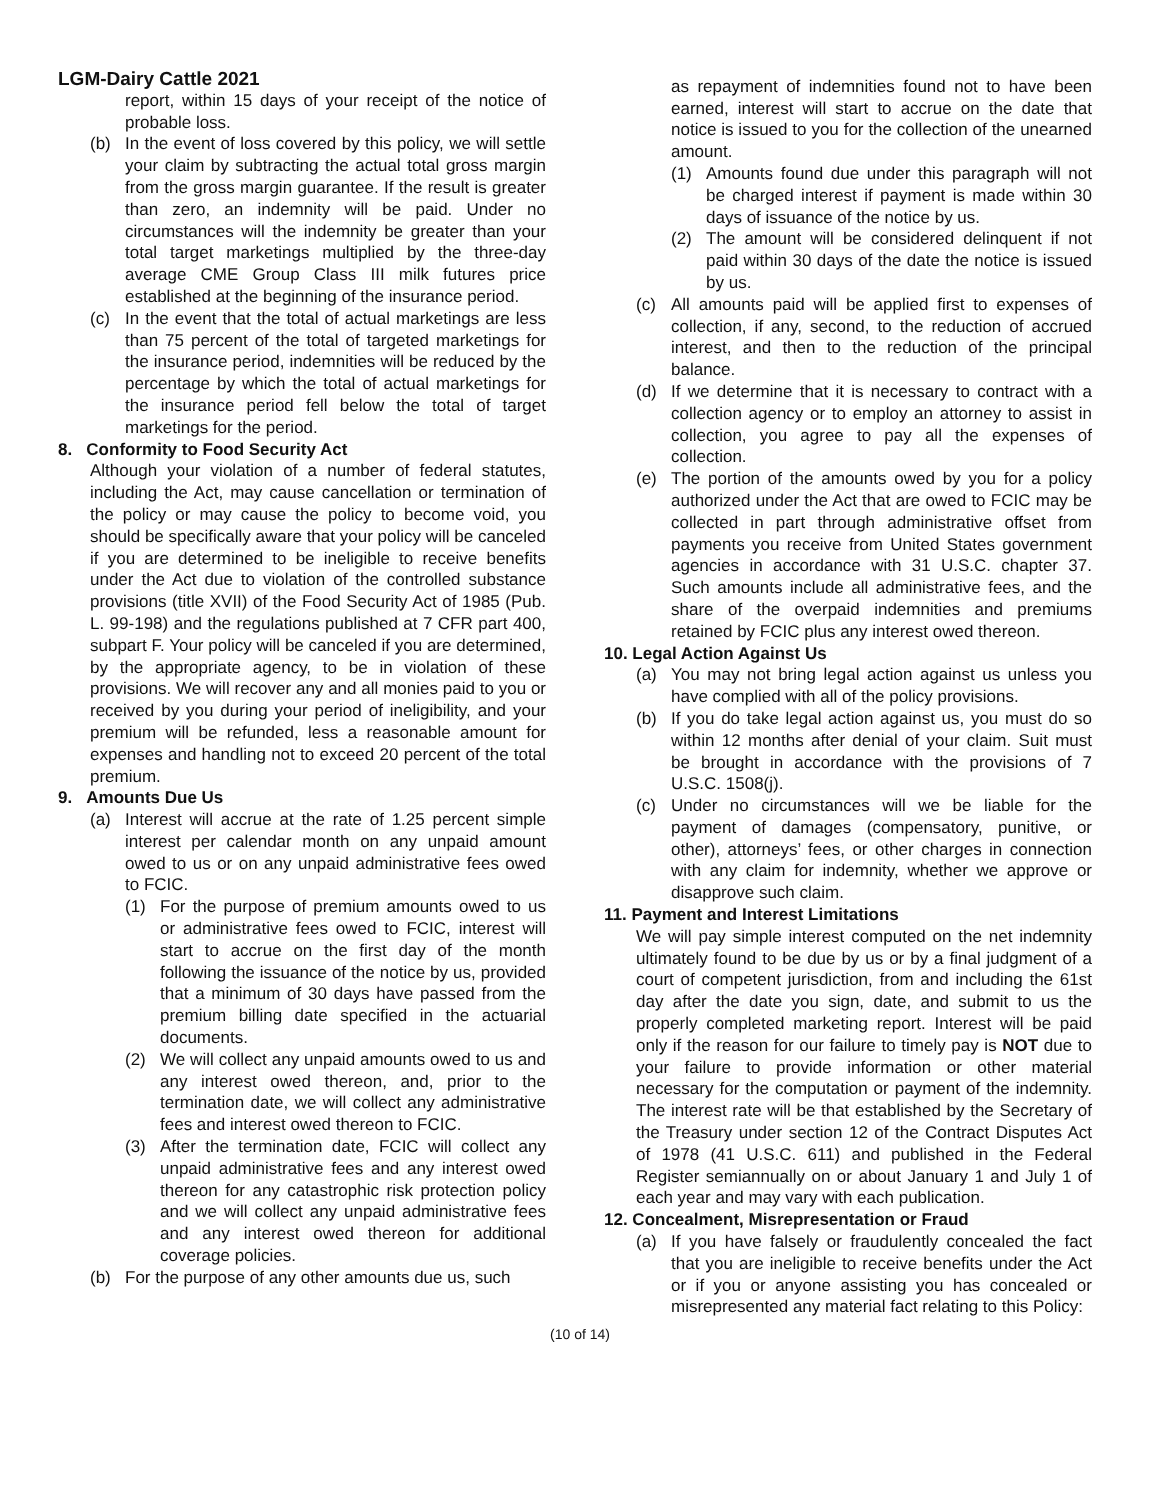LGM-Dairy Cattle 2021
report, within 15 days of your receipt of the notice of probable loss.
(b) In the event of loss covered by this policy, we will settle your claim by subtracting the actual total gross margin from the gross margin guarantee. If the result is greater than zero, an indemnity will be paid. Under no circumstances will the indemnity be greater than your total target marketings multiplied by the three-day average CME Group Class III milk futures price established at the beginning of the insurance period.
(c) In the event that the total of actual marketings are less than 75 percent of the total of targeted marketings for the insurance period, indemnities will be reduced by the percentage by which the total of actual marketings for the insurance period fell below the total of target marketings for the period.
8. Conformity to Food Security Act
Although your violation of a number of federal statutes, including the Act, may cause cancellation or termination of the policy or may cause the policy to become void, you should be specifically aware that your policy will be canceled if you are determined to be ineligible to receive benefits under the Act due to violation of the controlled substance provisions (title XVII) of the Food Security Act of 1985 (Pub. L. 99-198) and the regulations published at 7 CFR part 400, subpart F. Your policy will be canceled if you are determined, by the appropriate agency, to be in violation of these provisions. We will recover any and all monies paid to you or received by you during your period of ineligibility, and your premium will be refunded, less a reasonable amount for expenses and handling not to exceed 20 percent of the total premium.
9. Amounts Due Us
(a) Interest will accrue at the rate of 1.25 percent simple interest per calendar month on any unpaid amount owed to us or on any unpaid administrative fees owed to FCIC.
(1) For the purpose of premium amounts owed to us or administrative fees owed to FCIC, interest will start to accrue on the first day of the month following the issuance of the notice by us, provided that a minimum of 30 days have passed from the premium billing date specified in the actuarial documents.
(2) We will collect any unpaid amounts owed to us and any interest owed thereon, and, prior to the termination date, we will collect any administrative fees and interest owed thereon to FCIC.
(3) After the termination date, FCIC will collect any unpaid administrative fees and any interest owed thereon for any catastrophic risk protection policy and we will collect any unpaid administrative fees and any interest owed thereon for additional coverage policies.
(b) For the purpose of any other amounts due us, such
as repayment of indemnities found not to have been earned, interest will start to accrue on the date that notice is issued to you for the collection of the unearned amount.
(1) Amounts found due under this paragraph will not be charged interest if payment is made within 30 days of issuance of the notice by us.
(2) The amount will be considered delinquent if not paid within 30 days of the date the notice is issued by us.
(c) All amounts paid will be applied first to expenses of collection, if any, second, to the reduction of accrued interest, and then to the reduction of the principal balance.
(d) If we determine that it is necessary to contract with a collection agency or to employ an attorney to assist in collection, you agree to pay all the expenses of collection.
(e) The portion of the amounts owed by you for a policy authorized under the Act that are owed to FCIC may be collected in part through administrative offset from payments you receive from United States government agencies in accordance with 31 U.S.C. chapter 37. Such amounts include all administrative fees, and the share of the overpaid indemnities and premiums retained by FCIC plus any interest owed thereon.
10. Legal Action Against Us
(a) You may not bring legal action against us unless you have complied with all of the policy provisions.
(b) If you do take legal action against us, you must do so within 12 months after denial of your claim. Suit must be brought in accordance with the provisions of 7 U.S.C. 1508(j).
(c) Under no circumstances will we be liable for the payment of damages (compensatory, punitive, or other), attorneys’ fees, or other charges in connection with any claim for indemnity, whether we approve or disapprove such claim.
11. Payment and Interest Limitations
We will pay simple interest computed on the net indemnity ultimately found to be due by us or by a final judgment of a court of competent jurisdiction, from and including the 61st day after the date you sign, date, and submit to us the properly completed marketing report. Interest will be paid only if the reason for our failure to timely pay is NOT due to your failure to provide information or other material necessary for the computation or payment of the indemnity. The interest rate will be that established by the Secretary of the Treasury under section 12 of the Contract Disputes Act of 1978 (41 U.S.C. 611) and published in the Federal Register semiannually on or about January 1 and July 1 of each year and may vary with each publication.
12. Concealment, Misrepresentation or Fraud
(a) If you have falsely or fraudulently concealed the fact that you are ineligible to receive benefits under the Act or if you or anyone assisting you has concealed or misrepresented any material fact relating to this Policy:
(10 of 14)